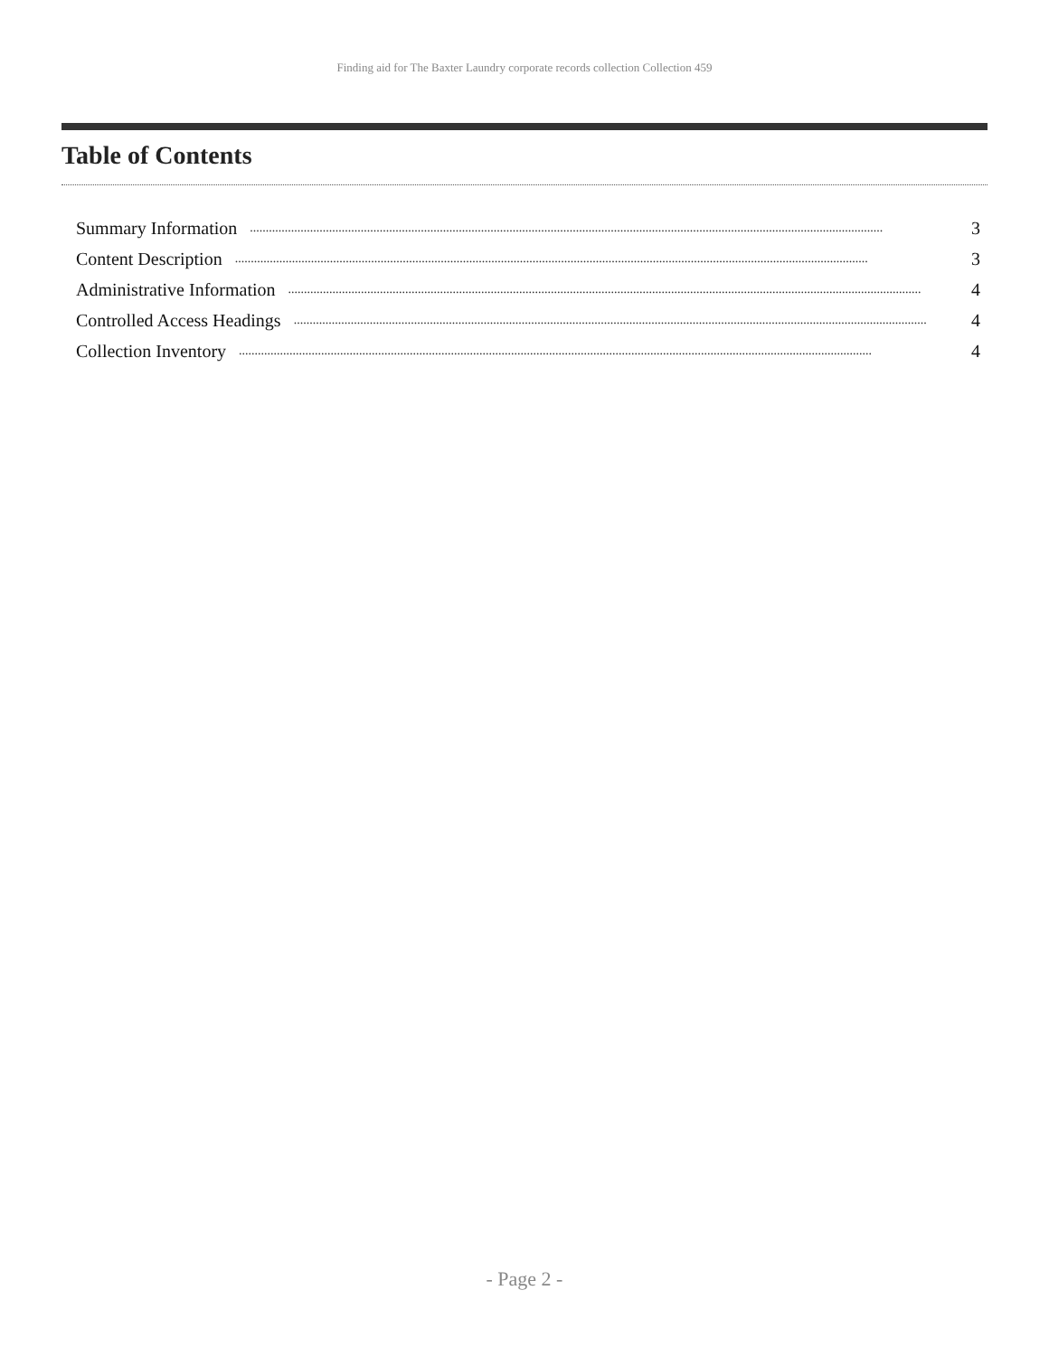Finding aid for The Baxter Laundry corporate records collection Collection 459
Table of Contents
Summary Information........................................................................................................................................................................................................ 3
Content Description........................................................................................................................................................................................................ 3
Administrative Information........................................................................................................................................................................................................ 4
Controlled Access Headings........................................................................................................................................................................................................ 4
Collection Inventory........................................................................................................................................................................................................ 4
- Page 2 -